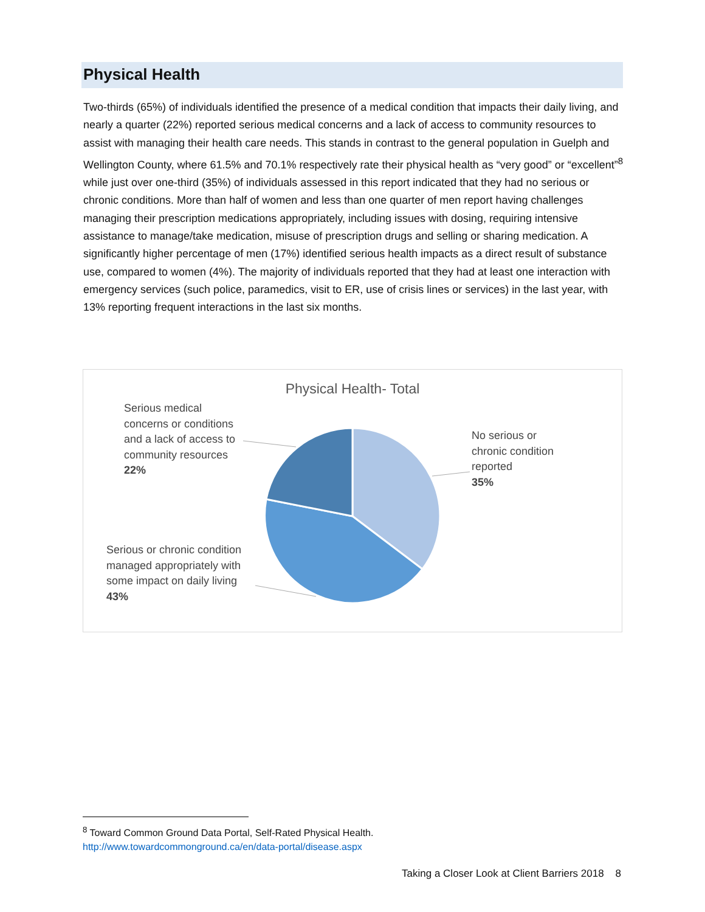Physical Health
Two-thirds (65%) of individuals identified the presence of a medical condition that impacts their daily living, and nearly a quarter (22%) reported serious medical concerns and a lack of access to community resources to assist with managing their health care needs. This stands in contrast to the general population in Guelph and Wellington County, where 61.5% and 70.1% respectively rate their physical health as “very good” or “excellent”<sup>8</sup> while just over one-third (35%) of individuals assessed in this report indicated that they had no serious or chronic conditions. More than half of women and less than one quarter of men report having challenges managing their prescription medications appropriately, including issues with dosing, requiring intensive assistance to manage/take medication, misuse of prescription drugs and selling or sharing medication. A significantly higher percentage of men (17%) identified serious health impacts as a direct result of substance use, compared to women (4%). The majority of individuals reported that they had at least one interaction with emergency services (such police, paramedics, visit to ER, use of crisis lines or services) in the last year, with 13% reporting frequent interactions in the last six months.
Physical Health- Total
Serious medical
concerns or conditions
and a lack of access to
community resources
22%
No serious or
chronic condition
reported
35%
Serious or chronic condition
managed appropriately with
some impact on daily living
43%
<sup>8</sup> Toward Common Ground Data Portal, Self-Rated Physical Health.
http://www.towardcommonground.ca/en/data-portal/disease.aspx
Taking a Closer Look at Client Barriers 2018 8